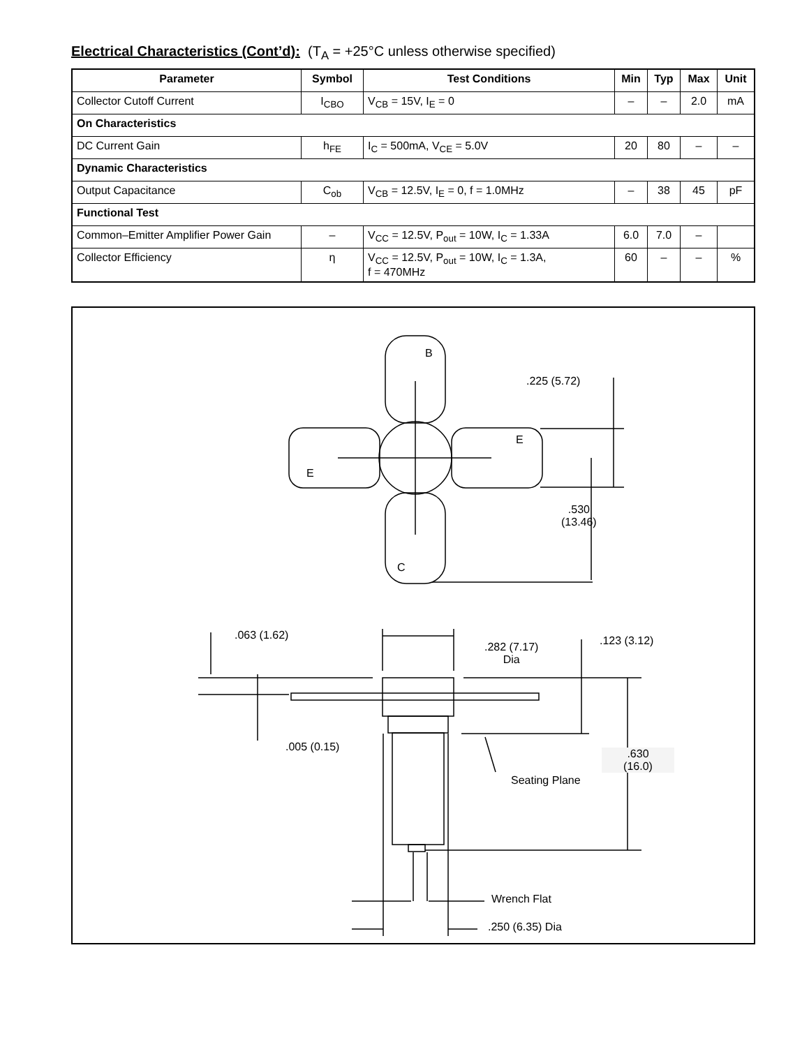Electrical Characteristics (Cont’d): (T<sub>A</sub> = +25°C unless otherwise specified)
| Parameter | Symbol | Test Conditions | Min | Typ | Max | Unit |
| --- | --- | --- | --- | --- | --- | --- |
| Collector Cutoff Current | I<sub>CBO</sub> | V<sub>CB</sub> = 15V, I<sub>E</sub> = 0 | – | – | 2.0 | mA |
| On Characteristics | | | | | | |
| DC Current Gain | h<sub>FE</sub> | I<sub>C</sub> = 500mA, V<sub>CE</sub> = 5.0V | 20 | 80 | – | – |
| Dynamic Characteristics | | | | | | |
| Output Capacitance | C<sub>ob</sub> | V<sub>CB</sub> = 12.5V, I<sub>E</sub> = 0, f = 1.0MHz | – | 38 | 45 | pF |
| Functional Test | | | | | | |
| Common–Emitter Amplifier Power Gain | – | V<sub>CC</sub> = 12.5V, P<sub>out</sub> = 10W, I<sub>C</sub> = 1.33A | 6.0 | 7.0 | – | |
| Collector Efficiency | η | V<sub>CC</sub> = 12.5V, P<sub>out</sub> = 10W, I<sub>C</sub> = 1.3A, f = 470MHz | 60 | – | – | % |
B
E
E
C
.225 (5.72)
.530
(13.46)
.063 (1.62)
.282 (7.17)
Dia
.123 (3.12)
.005 (0.15)
.630
(16.0)
Seating Plane
Wrench Flat
.250 (6.35) Dia